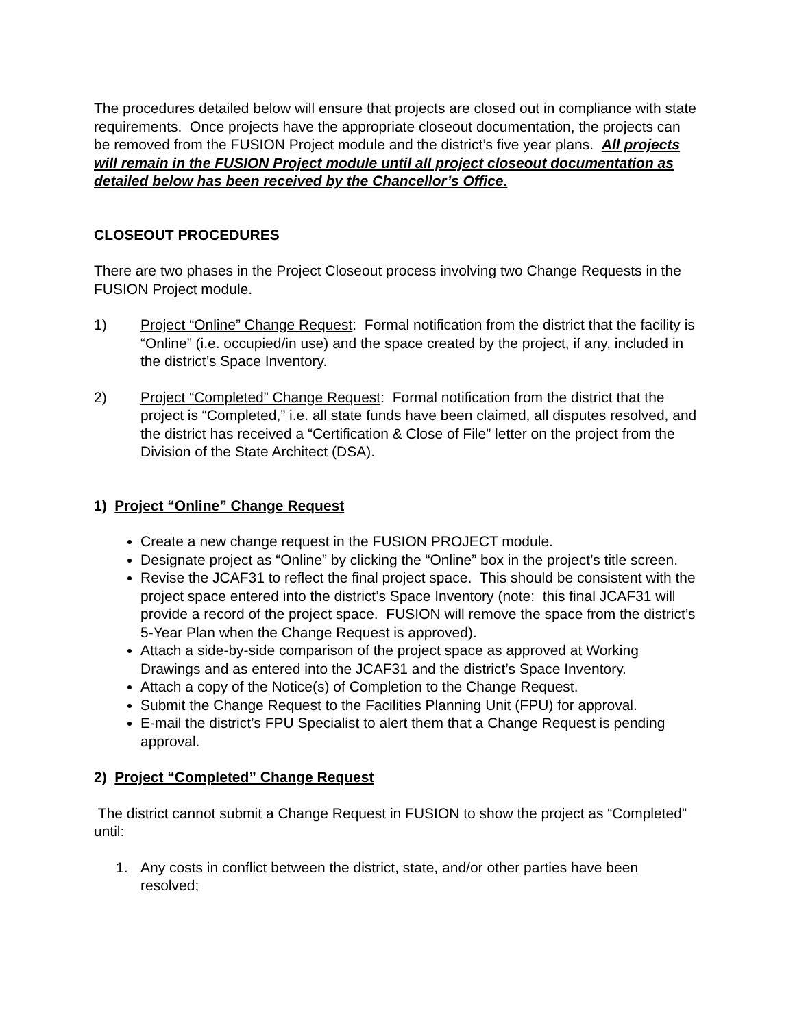The procedures detailed below will ensure that projects are closed out in compliance with state requirements. Once projects have the appropriate closeout documentation, the projects can be removed from the FUSION Project module and the district’s five year plans. All projects will remain in the FUSION Project module until all project closeout documentation as detailed below has been received by the Chancellor’s Office.
CLOSEOUT PROCEDURES
There are two phases in the Project Closeout process involving two Change Requests in the FUSION Project module.
1) Project “Online” Change Request: Formal notification from the district that the facility is “Online” (i.e. occupied/in use) and the space created by the project, if any, included in the district’s Space Inventory.
2) Project “Completed” Change Request: Formal notification from the district that the project is “Completed,” i.e. all state funds have been claimed, all disputes resolved, and the district has received a “Certification & Close of File” letter on the project from the Division of the State Architect (DSA).
1) Project “Online” Change Request
Create a new change request in the FUSION PROJECT module.
Designate project as “Online” by clicking the “Online” box in the project’s title screen.
Revise the JCAF31 to reflect the final project space. This should be consistent with the project space entered into the district’s Space Inventory (note: this final JCAF31 will provide a record of the project space. FUSION will remove the space from the district’s 5-Year Plan when the Change Request is approved).
Attach a side-by-side comparison of the project space as approved at Working Drawings and as entered into the JCAF31 and the district’s Space Inventory.
Attach a copy of the Notice(s) of Completion to the Change Request.
Submit the Change Request to the Facilities Planning Unit (FPU) for approval.
E-mail the district’s FPU Specialist to alert them that a Change Request is pending approval.
2) Project “Completed” Change Request
The district cannot submit a Change Request in FUSION to show the project as “Completed” until:
1. Any costs in conflict between the district, state, and/or other parties have been resolved;